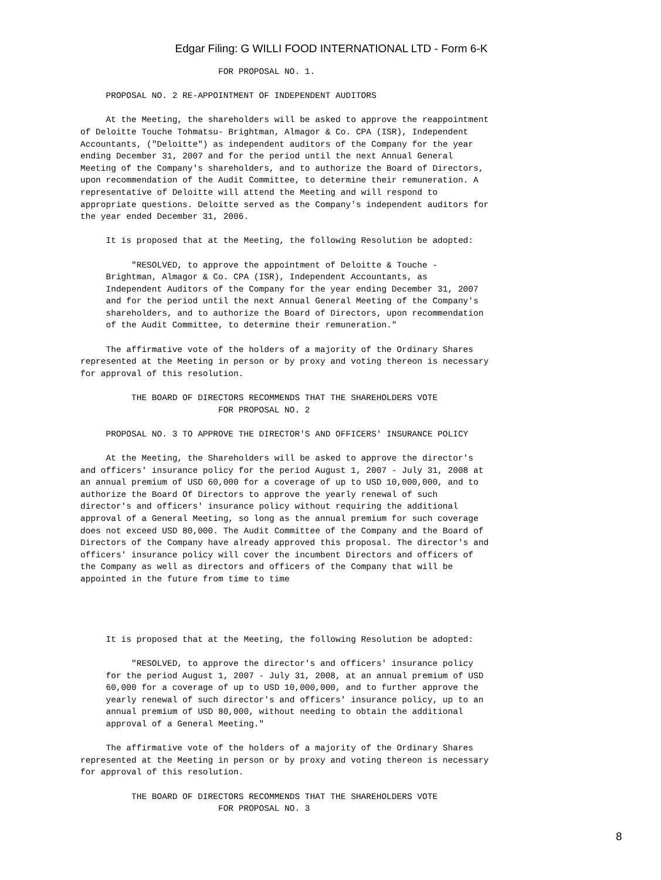Edgar Filing: G WILLI FOOD INTERNATIONAL LTD - Form 6-K
                           FOR PROPOSAL NO. 1.

     PROPOSAL NO. 2 RE-APPOINTMENT OF INDEPENDENT AUDITORS

     At the Meeting, the shareholders will be asked to approve the reappointment
of Deloitte Touche Tohmatsu- Brightman, Almagor & Co. CPA (ISR), Independent
Accountants, ("Deloitte") as independent auditors of the Company for the year
ending December 31, 2007 and for the period until the next Annual General
Meeting of the Company's shareholders, and to authorize the Board of Directors,
upon recommendation of the Audit Committee, to determine their remuneration. A
representative of Deloitte will attend the Meeting and will respond to
appropriate questions. Deloitte served as the Company's independent auditors for
the year ended December 31, 2006.

     It is proposed that at the Meeting, the following Resolution be adopted:

          "RESOLVED, to approve the appointment of Deloitte & Touche -
     Brightman, Almagor & Co. CPA (ISR), Independent Accountants, as
     Independent Auditors of the Company for the year ending December 31, 2007
     and for the period until the next Annual General Meeting of the Company's
     shareholders, and to authorize the Board of Directors, upon recommendation
     of the Audit Committee, to determine their remuneration."

     The affirmative vote of the holders of a majority of the Ordinary Shares
represented at the Meeting in person or by proxy and voting thereon is necessary
for approval of this resolution.

          THE BOARD OF DIRECTORS RECOMMENDS THAT THE SHAREHOLDERS VOTE
                           FOR PROPOSAL NO. 2

     PROPOSAL NO. 3 TO APPROVE THE DIRECTOR'S AND OFFICERS' INSURANCE POLICY

     At the Meeting, the Shareholders will be asked to approve the director's
and officers' insurance policy for the period August 1, 2007 - July 31, 2008 at
an annual premium of USD 60,000 for a coverage of up to USD 10,000,000, and to
authorize the Board Of Directors to approve the yearly renewal of such
director's and officers' insurance policy without requiring the additional
approval of a General Meeting, so long as the annual premium for such coverage
does not exceed USD 80,000. The Audit Committee of the Company and the Board of
Directors of the Company have already approved this proposal. The director's and
officers' insurance policy will cover the incumbent Directors and officers of
the Company as well as directors and officers of the Company that will be
appointed in the future from time to time




     It is proposed that at the Meeting, the following Resolution be adopted:

          "RESOLVED, to approve the director's and officers' insurance policy
     for the period August 1, 2007 - July 31, 2008, at an annual premium of USD
     60,000 for a coverage of up to USD 10,000,000, and to further approve the
     yearly renewal of such director's and officers' insurance policy, up to an
     annual premium of USD 80,000, without needing to obtain the additional
     approval of a General Meeting."

     The affirmative vote of the holders of a majority of the Ordinary Shares
represented at the Meeting in person or by proxy and voting thereon is necessary
for approval of this resolution.

          THE BOARD OF DIRECTORS RECOMMENDS THAT THE SHAREHOLDERS VOTE
                           FOR PROPOSAL NO. 3
8